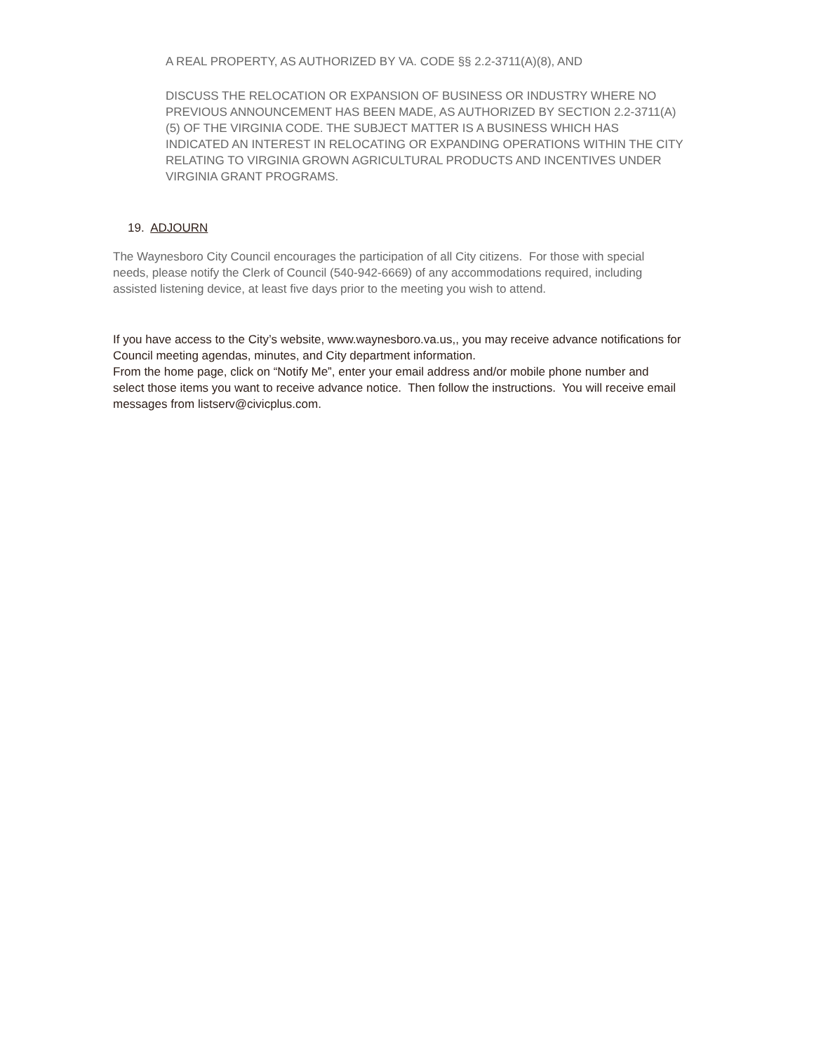A REAL PROPERTY, AS AUTHORIZED BY VA. CODE §§ 2.2-3711(A)(8), AND
DISCUSS THE RELOCATION OR EXPANSION OF BUSINESS OR INDUSTRY WHERE NO PREVIOUS ANNOUNCEMENT HAS BEEN MADE, AS AUTHORIZED BY SECTION 2.2-3711(A)(5) OF THE VIRGINIA CODE. THE SUBJECT MATTER IS A BUSINESS WHICH HAS INDICATED AN INTEREST IN RELOCATING OR EXPANDING OPERATIONS WITHIN THE CITY RELATING TO VIRGINIA GROWN AGRICULTURAL PRODUCTS AND INCENTIVES UNDER VIRGINIA GRANT PROGRAMS.
19. ADJOURN
The Waynesboro City Council encourages the participation of all City citizens. For those with special needs, please notify the Clerk of Council (540-942-6669) of any accommodations required, including assisted listening device, at least five days prior to the meeting you wish to attend.
If you have access to the City’s website, www.waynesboro.va.us,, you may receive advance notifications for Council meeting agendas, minutes, and City department information.
From the home page, click on “Notify Me”, enter your email address and/or mobile phone number and select those items you want to receive advance notice. Then follow the instructions. You will receive email messages from listserv@civicplus.com.